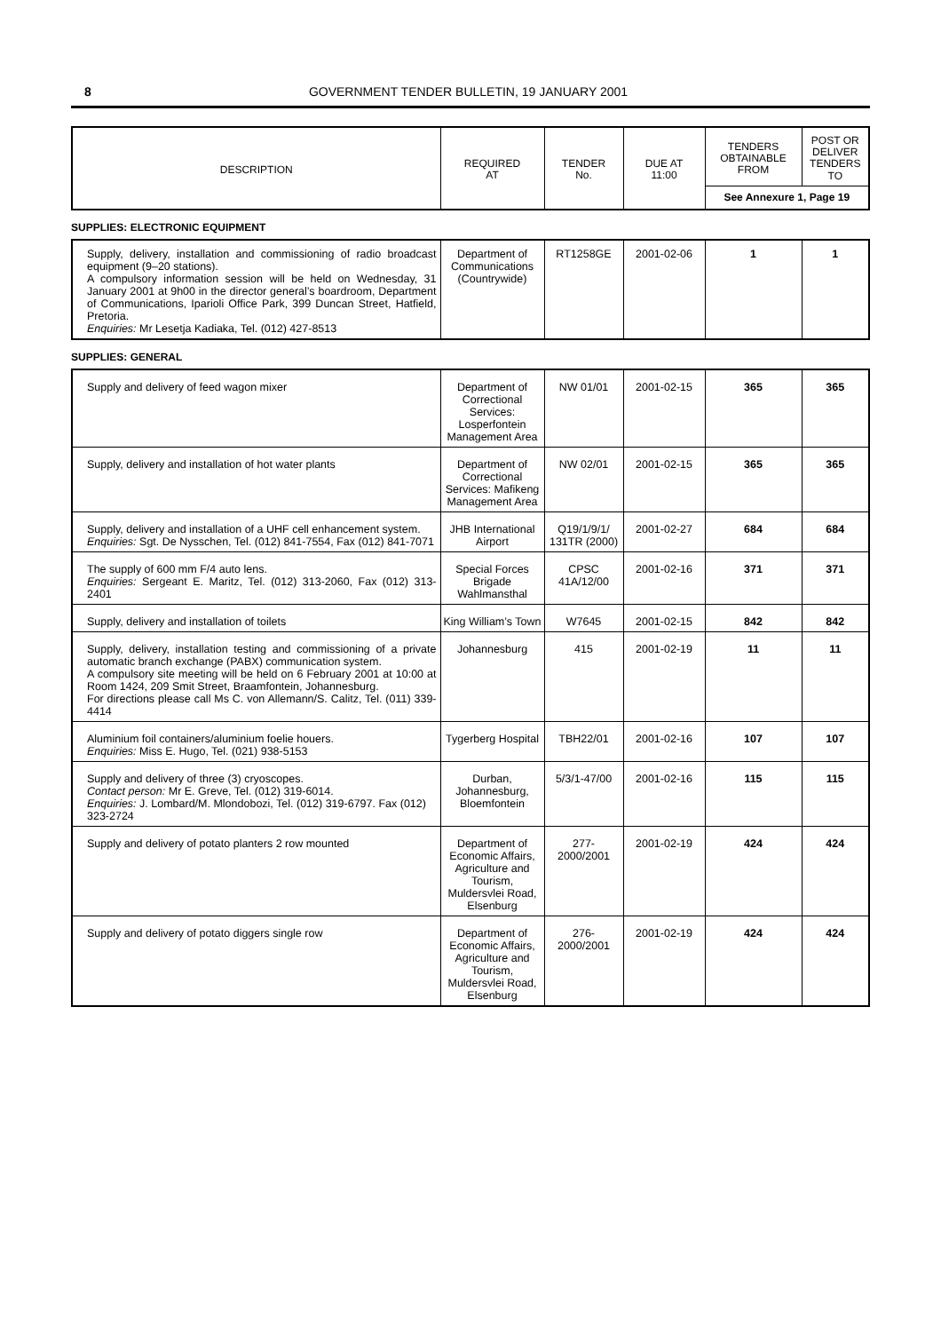8 GOVERNMENT TENDER BULLETIN, 19 JANUARY 2001
| DESCRIPTION | REQUIRED AT | TENDER No. | DUE AT 11:00 | TENDERS OBTAINABLE FROM | POST OR DELIVER TENDERS TO |
| --- | --- | --- | --- | --- | --- |
| | | | | See Annexure 1, Page 19 | |
SUPPLIES: ELECTRONIC EQUIPMENT
| Supply, delivery, installation and commissioning of radio broadcast equipment (9–20 stations). A compulsory information session will be held on Wednesday, 31 January 2001 at 9h00 in the director general’s boardroom, Department of Communications, Iparioli Office Park, 399 Duncan Street, Hatfield, Pretoria. Enquiries: Mr Lesetja Kadiaka, Tel. (012) 427-8513 | Department of Communications (Countrywide) | RT1258GE | 2001-02-06 | 1 | 1 |
SUPPLIES: GENERAL
| Supply and delivery of feed wagon mixer | Department of Correctional Services: Losperfontein Management Area | NW 01/01 | 2001-02-15 | 365 | 365 |
| Supply, delivery and installation of hot water plants | Department of Correctional Services: Mafikeng Management Area | NW 02/01 | 2001-02-15 | 365 | 365 |
| Supply, delivery and installation of a UHF cell enhancement system. Enquiries: Sgt. De Nysschen, Tel. (012) 841-7554, Fax (012) 841-7071 | JHB International Airport | Q19/1/9/1/ 131TR (2000) | 2001-02-27 | 684 | 684 |
| The supply of 600 mm F/4 auto lens. Enquiries: Sergeant E. Maritz, Tel. (012) 313-2060, Fax (012) 313-2401 | Special Forces Brigade Wahlmansthal | CPSC 41A/12/00 | 2001-02-16 | 371 | 371 |
| Supply, delivery and installation of toilets | King William’s Town | W7645 | 2001-02-15 | 842 | 842 |
| Supply, delivery, installation testing and commissioning of a private automatic branch exchange (PABX) communication system. A compulsory site meeting will be held on 6 February 2001 at 10:00 at Room 1424, 209 Smit Street, Braamfontein, Johannesburg. For directions please call Ms C. von Allemann/S. Calitz, Tel. (011) 339-4414 | Johannesburg | 415 | 2001-02-19 | 11 | 11 |
| Aluminium foil containers/aluminium foelie houers. Enquiries: Miss E. Hugo, Tel. (021) 938-5153 | Tygerberg Hospital | TBH22/01 | 2001-02-16 | 107 | 107 |
| Supply and delivery of three (3) cryoscopes. Contact person: Mr E. Greve, Tel. (012) 319-6014. Enquiries: J. Lombard/M. Mlondobozi, Tel. (012) 319-6797. Fax (012) 323-2724 | Durban, Johannesburg, Bloemfontein | 5/3/1-47/00 | 2001-02-16 | 115 | 115 |
| Supply and delivery of potato planters 2 row mounted | Department of Economic Affairs, Agriculture and Tourism, Muldersvlei Road, Elsenburg | 277-2000/2001 | 2001-02-19 | 424 | 424 |
| Supply and delivery of potato diggers single row | Department of Economic Affairs, Agriculture and Tourism, Muldersvlei Road, Elsenburg | 276-2000/2001 | 2001-02-19 | 424 | 424 |